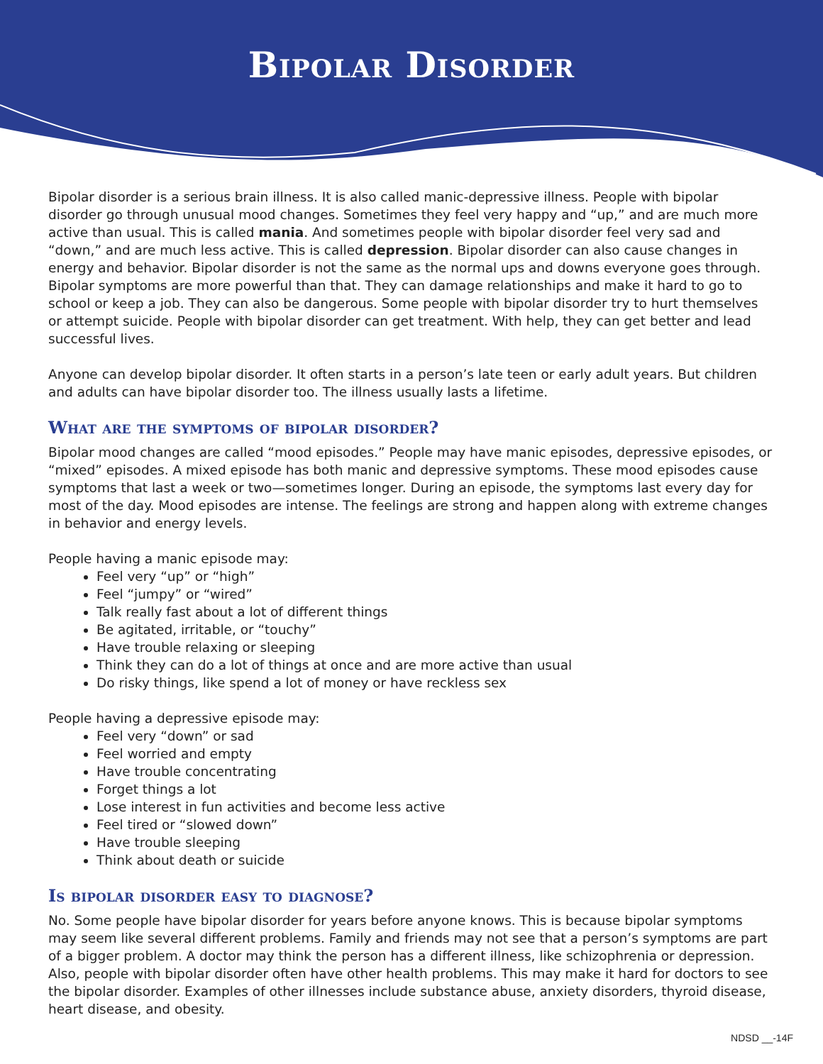Bipolar Disorder
Bipolar disorder is a serious brain illness. It is also called manic-depressive illness. People with bipolar disorder go through unusual mood changes. Sometimes they feel very happy and “up,” and are much more active than usual. This is called mania. And sometimes people with bipolar disorder feel very sad and “down,” and are much less active. This is called depression. Bipolar disorder can also cause changes in energy and behavior. Bipolar disorder is not the same as the normal ups and downs everyone goes through. Bipolar symptoms are more powerful than that. They can damage relationships and make it hard to go to school or keep a job. They can also be dangerous. Some people with bipolar disorder try to hurt themselves or attempt suicide. People with bipolar disorder can get treatment. With help, they can get better and lead successful lives.
Anyone can develop bipolar disorder. It often starts in a person’s late teen or early adult years. But children and adults can have bipolar disorder too. The illness usually lasts a lifetime.
What are the symptoms of bipolar disorder?
Bipolar mood changes are called “mood episodes.” People may have manic episodes, depressive episodes, or “mixed” episodes. A mixed episode has both manic and depressive symptoms. These mood episodes cause symptoms that last a week or two—sometimes longer. During an episode, the symptoms last every day for most of the day. Mood episodes are intense. The feelings are strong and happen along with extreme changes in behavior and energy levels.
People having a manic episode may:
Feel very “up” or “high”
Feel “jumpy” or “wired”
Talk really fast about a lot of different things
Be agitated, irritable, or “touchy”
Have trouble relaxing or sleeping
Think they can do a lot of things at once and are more active than usual
Do risky things, like spend a lot of money or have reckless sex
People having a depressive episode may:
Feel very “down” or sad
Feel worried and empty
Have trouble concentrating
Forget things a lot
Lose interest in fun activities and become less active
Feel tired or “slowed down”
Have trouble sleeping
Think about death or suicide
Is bipolar disorder easy to diagnose?
No. Some people have bipolar disorder for years before anyone knows. This is because bipolar symptoms may seem like several different problems. Family and friends may not see that a person’s symptoms are part of a bigger problem. A doctor may think the person has a different illness, like schizophrenia or depression. Also, people with bipolar disorder often have other health problems. This may make it hard for doctors to see the bipolar disorder. Examples of other illnesses include substance abuse, anxiety disorders, thyroid disease, heart disease, and obesity.
NDSD __-14F